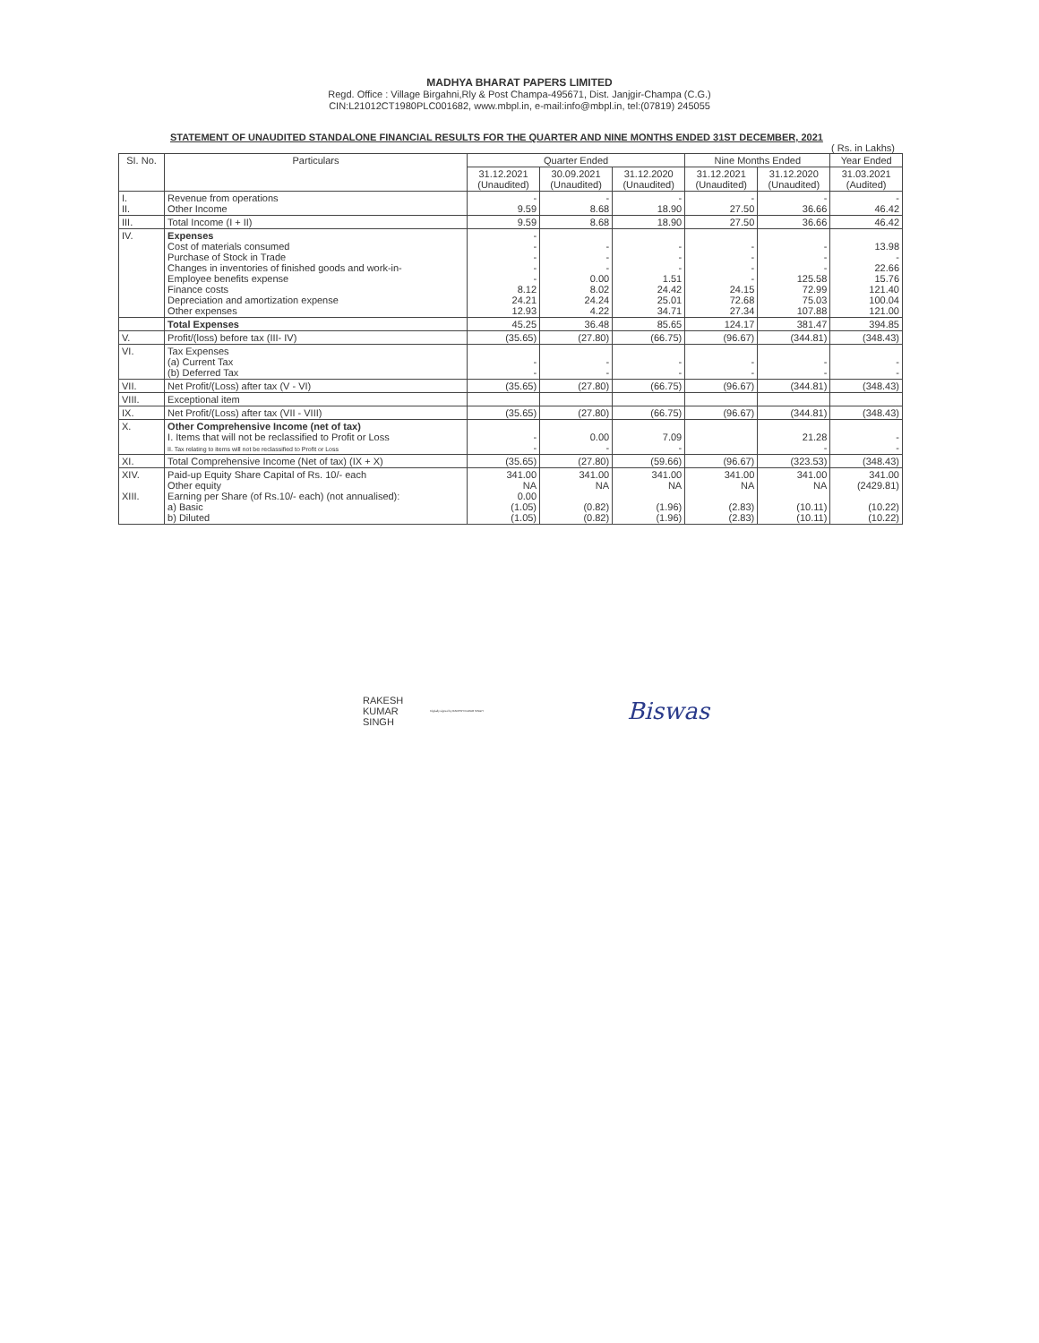MADHYA BHARAT PAPERS LIMITED
Regd. Office : Village Birgahni,Rly & Post Champa-495671, Dist. Janjgir-Champa (C.G.)
CIN:L21012CT1980PLC001682, www.mbpl.in, e-mail:info@mbpl.in, tel:(07819) 245055
STATEMENT OF UNAUDITED STANDALONE FINANCIAL RESULTS FOR THE QUARTER AND NINE MONTHS ENDED 31ST DECEMBER, 2021
( Rs. in Lakhs)
| SI. No. | Particulars | Quarter Ended | | | Nine Months Ended | | Year Ended |
| --- | --- | --- | --- | --- | --- | --- | --- |
| | | 31.12.2021 (Unaudited) | 30.09.2021 (Unaudited) | 31.12.2020 (Unaudited) | 31.12.2021 (Unaudited) | 31.12.2020 (Unaudited) | 31.03.2021 (Audited) |
| I. II. | Revenue from operations Other Income | - 9.59 | - 8.68 | - 18.90 | - 27.50 | - 36.66 | - 46.42 |
| III. | Total Income (I + II) | 9.59 | 8.68 | 18.90 | 27.50 | 36.66 | 46.42 |
| IV. | Expenses Cost of materials consumed Purchase of Stock in Trade Changes in inventories of finished goods and work-in- Employee benefits expense Finance costs Depreciation and amortization expense Other expenses | - - - - - 8.12 24.21 12.93 | - - - 0.00 8.02 24.24 4.22 | - - - 1.51 24.42 25.01 34.71 | - - - - 24.15 72.68 27.34 | - - - 125.58 72.99 75.03 107.88 | 13.98 - 22.66 15.76 121.40 100.04 121.00 |
| | Total Expenses | 45.25 | 36.48 | 85.65 | 124.17 | 381.47 | 394.85 |
| V. | Profit/(loss) before tax (III- IV) | (35.65) | (27.80) | (66.75) | (96.67) | (344.81) | (348.43) |
| VI. | Tax Expenses (a) Current Tax (b) Deferred Tax | - - | - - | - - | - - | - - | - - |
| VII. | Net Profit/(Loss) after tax (V - VI) | (35.65) | (27.80) | (66.75) | (96.67) | (344.81) | (348.43) |
| VIII. | Exceptional item | | | | | | |
| IX. | Net Profit/(Loss) after tax (VII - VIII) | (35.65) | (27.80) | (66.75) | (96.67) | (344.81) | (348.43) |
| X. | Other Comprehensive Income (net of tax) I. Items that will not be reclassified to Profit or Loss II. Tax relating to items will not be reclassified to Profit or Loss | - - | 0.00 - | 7.09 - | | 21.28 - | - - |
| XI. | Total Comprehensive Income (Net of tax) (IX + X) | (35.65) | (27.80) | (59.66) | (96.67) | (323.53) | (348.43) |
| XIV. XIII. | Paid-up Equity Share Capital of Rs. 10/- each Other equity Earning per Share (of Rs.10/- each) (not annualised): a) Basic b) Diluted | 341.00 NA 0.00 (1.05) (1.05) | 341.00 NA (0.82) (0.82) | 341.00 NA (1.96) (1.96) | 341.00 NA (2.83) (2.83) | 341.00 NA (10.11) (10.11) | 341.00 (2429.81) (10.22) (10.22) |
RAKESH
KUMAR
SINGH
Digitally signed by RAKESH KUMAR SINGH
Biswas